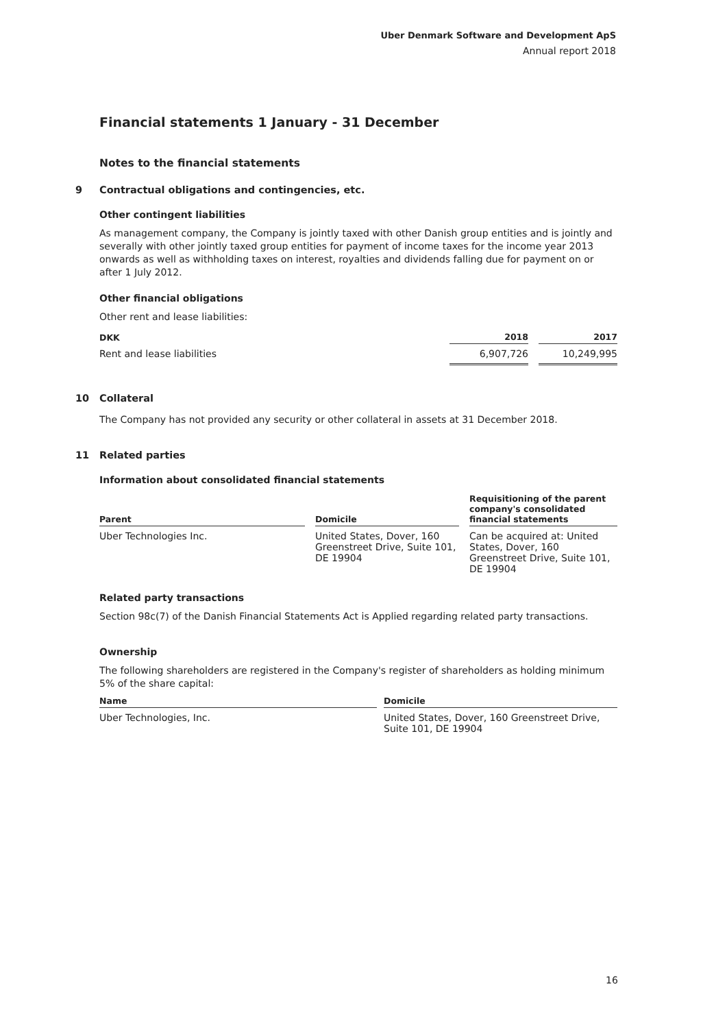Uber Denmark Software and Development ApS
Annual report 2018
Financial statements 1 January - 31 December
Notes to the financial statements
9 Contractual obligations and contingencies, etc.
Other contingent liabilities
As management company, the Company is jointly taxed with other Danish group entities and is jointly and severally with other jointly taxed group entities for payment of income taxes for the income year 2013 onwards as well as withholding taxes on interest, royalties and dividends falling due for payment on or after 1 July 2012.
Other financial obligations
Other rent and lease liabilities:
| DKK | 2018 | | 2017 |
| --- | --- | --- | --- |
| Rent and lease liabilities | 6,907,726 | | 10,249,995 |
10 Collateral
The Company has not provided any security or other collateral in assets at 31 December 2018.
11 Related parties
Information about consolidated financial statements
| Parent | | Domicile | | Requisitioning of the parent company's consolidated financial statements |
| --- | --- | --- | --- | --- |
| Uber Technologies Inc. | | United States, Dover, 160 Greenstreet Drive, Suite 101, DE 19904 | | Can be acquired at: United States, Dover, 160 Greenstreet Drive, Suite 101, DE 19904 |
Related party transactions
Section 98c(7) of the Danish Financial Statements Act is Applied regarding related party transactions.
Ownership
The following shareholders are registered in the Company's register of shareholders as holding minimum 5% of the share capital:
| Name | | Domicile |
| --- | --- | --- |
| Uber Technologies, Inc. | | United States, Dover, 160 Greenstreet Drive, Suite 101, DE 19904 |
16